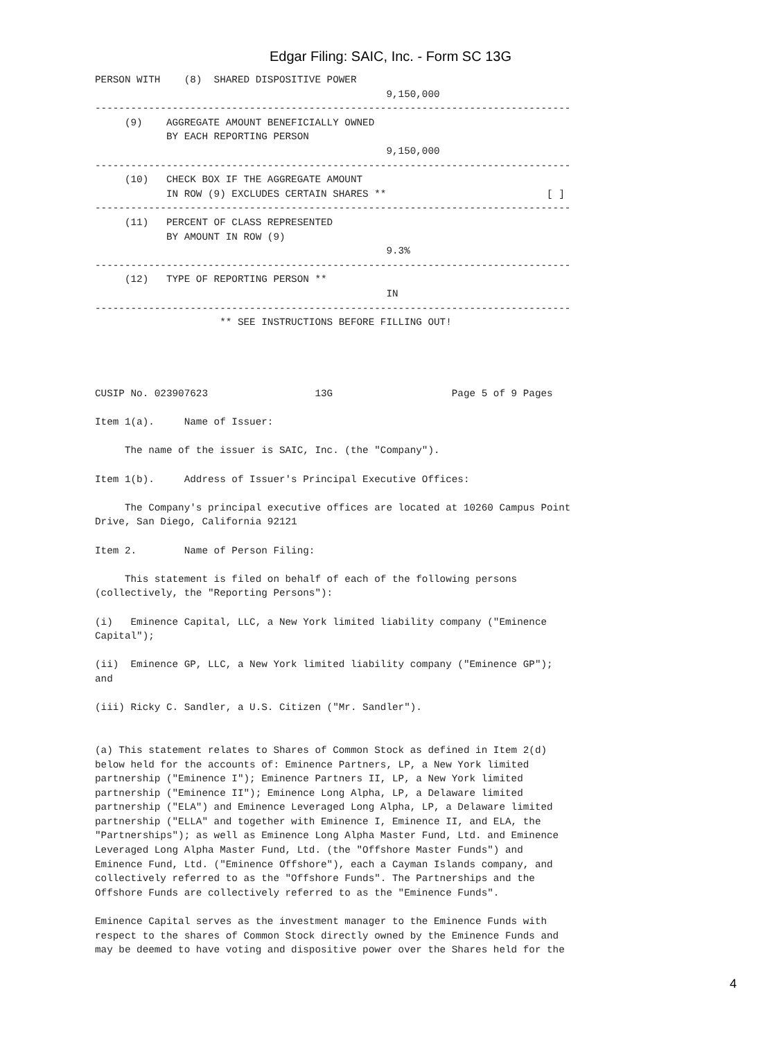Edgar Filing: SAIC, Inc. - Form SC 13G
PERSON WITH    (8)  SHARED DISPOSITIVE POWER
                                                 9,150,000
--------------------------------------------------------------------------------
     (9)    AGGREGATE AMOUNT BENEFICIALLY OWNED
            BY EACH REPORTING PERSON
                                                 9,150,000
--------------------------------------------------------------------------------
     (10)   CHECK BOX IF THE AGGREGATE AMOUNT
            IN ROW (9) EXCLUDES CERTAIN SHARES **                           [ ]
--------------------------------------------------------------------------------
     (11)   PERCENT OF CLASS REPRESENTED
            BY AMOUNT IN ROW (9)
                                                 9.3%
--------------------------------------------------------------------------------
     (12)   TYPE OF REPORTING PERSON **
                                                 IN
--------------------------------------------------------------------------------
                     ** SEE INSTRUCTIONS BEFORE FILLING OUT!




CUSIP No. 023907623                  13G                    Page 5 of 9 Pages

Item 1(a).     Name of Issuer:

     The name of the issuer is SAIC, Inc. (the "Company").

Item 1(b).     Address of Issuer's Principal Executive Offices:

     The Company's principal executive offices are located at 10260 Campus Point
Drive, San Diego, California 92121

Item 2.        Name of Person Filing:

     This statement is filed on behalf of each of the following persons
(collectively, the "Reporting Persons"):

(i)   Eminence Capital, LLC, a New York limited liability company ("Eminence
Capital");

(ii)  Eminence GP, LLC, a New York limited liability company ("Eminence GP");
and

(iii) Ricky C. Sandler, a U.S. Citizen ("Mr. Sandler").


(a) This statement relates to Shares of Common Stock as defined in Item 2(d)
below held for the accounts of: Eminence Partners, LP, a New York limited
partnership ("Eminence I"); Eminence Partners II, LP, a New York limited
partnership ("Eminence II"); Eminence Long Alpha, LP, a Delaware limited
partnership ("ELA") and Eminence Leveraged Long Alpha, LP, a Delaware limited
partnership ("ELLA" and together with Eminence I, Eminence II, and ELA, the
"Partnerships"); as well as Eminence Long Alpha Master Fund, Ltd. and Eminence
Leveraged Long Alpha Master Fund, Ltd. (the "Offshore Master Funds") and
Eminence Fund, Ltd. ("Eminence Offshore"), each a Cayman Islands company, and
collectively referred to as the "Offshore Funds". The Partnerships and the
Offshore Funds are collectively referred to as the "Eminence Funds".

Eminence Capital serves as the investment manager to the Eminence Funds with
respect to the shares of Common Stock directly owned by the Eminence Funds and
may be deemed to have voting and dispositive power over the Shares held for the
4